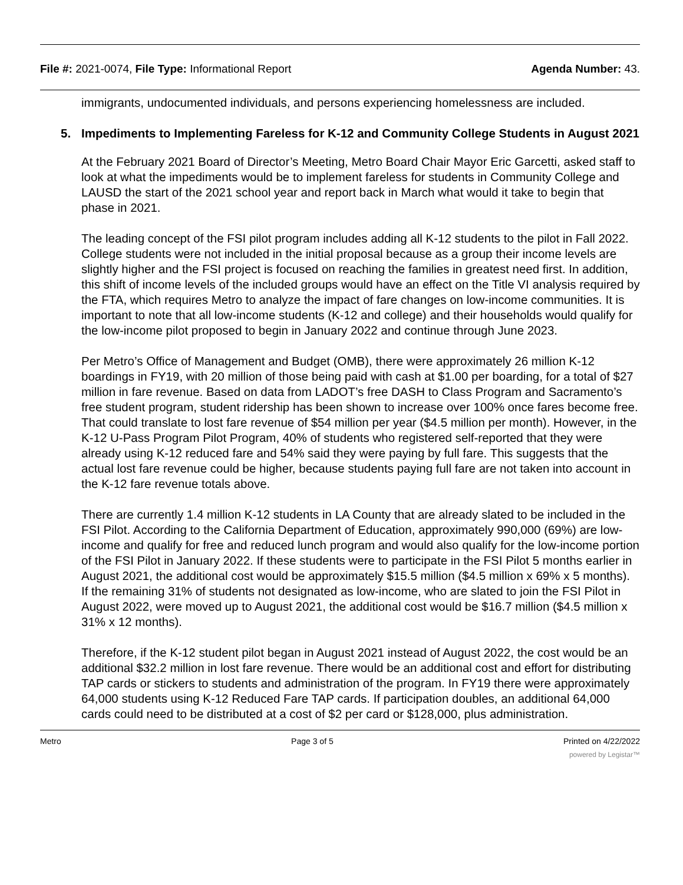File #: 2021-0074, File Type: Informational Report
Agenda Number: 43.
immigrants, undocumented individuals, and persons experiencing homelessness are included.
5. Impediments to Implementing Fareless for K-12 and Community College Students in August 2021
At the February 2021 Board of Director’s Meeting, Metro Board Chair Mayor Eric Garcetti, asked staff to look at what the impediments would be to implement fareless for students in Community College and LAUSD the start of the 2021 school year and report back in March what would it take to begin that phase in 2021.
The leading concept of the FSI pilot program includes adding all K-12 students to the pilot in Fall 2022. College students were not included in the initial proposal because as a group their income levels are slightly higher and the FSI project is focused on reaching the families in greatest need first. In addition, this shift of income levels of the included groups would have an effect on the Title VI analysis required by the FTA, which requires Metro to analyze the impact of fare changes on low-income communities. It is important to note that all low-income students (K-12 and college) and their households would qualify for the low-income pilot proposed to begin in January 2022 and continue through June 2023.
Per Metro’s Office of Management and Budget (OMB), there were approximately 26 million K-12 boardings in FY19, with 20 million of those being paid with cash at $1.00 per boarding, for a total of $27 million in fare revenue. Based on data from LADOT’s free DASH to Class Program and Sacramento’s free student program, student ridership has been shown to increase over 100% once fares become free. That could translate to lost fare revenue of $54 million per year ($4.5 million per month). However, in the K-12 U-Pass Program Pilot Program, 40% of students who registered self-reported that they were already using K-12 reduced fare and 54% said they were paying by full fare. This suggests that the actual lost fare revenue could be higher, because students paying full fare are not taken into account in the K-12 fare revenue totals above.
There are currently 1.4 million K-12 students in LA County that are already slated to be included in the FSI Pilot. According to the California Department of Education, approximately 990,000 (69%) are low-income and qualify for free and reduced lunch program and would also qualify for the low-income portion of the FSI Pilot in January 2022. If these students were to participate in the FSI Pilot 5 months earlier in August 2021, the additional cost would be approximately $15.5 million ($4.5 million x 69% x 5 months). If the remaining 31% of students not designated as low-income, who are slated to join the FSI Pilot in August 2022, were moved up to August 2021, the additional cost would be $16.7 million ($4.5 million x 31% x 12 months).
Therefore, if the K-12 student pilot began in August 2021 instead of August 2022, the cost would be an additional $32.2 million in lost fare revenue. There would be an additional cost and effort for distributing TAP cards or stickers to students and administration of the program. In FY19 there were approximately 64,000 students using K-12 Reduced Fare TAP cards. If participation doubles, an additional 64,000 cards could need to be distributed at a cost of $2 per card or $128,000, plus administration.
Metro Page 3 of 5 Printed on 4/22/2022
powered by Legistar™